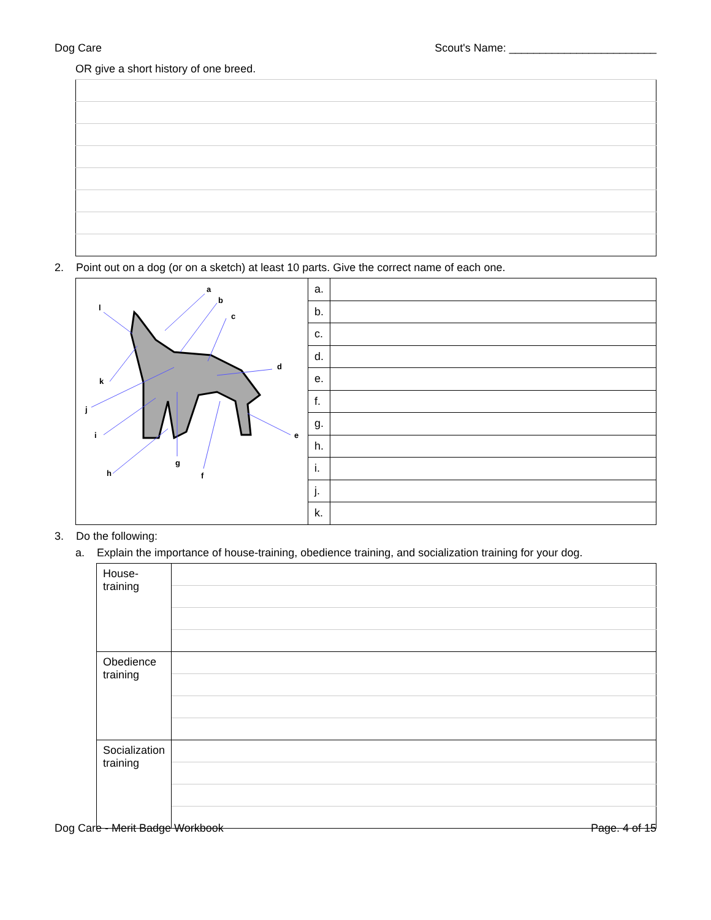Dog Care Scout's Name: ________________________
OR give a short history of one breed.
2. Point out on a dog (or on a sketch) at least 10 parts. Give the correct name of each one.
| a b c d e f g h i j k l | a. | |
| | b. | |
| | c. | |
| | d. | |
| | e. | |
| | f. | |
| | g. | |
| | h. | |
| | i. | |
| | j. | |
| | k. | |
3. Do the following:
a. Explain the importance of house-training, obedience training, and socialization training for your dog.
| House- training | |
| Obedience training | |
| Socialization training | |
Dog Care - Merit Badge Workbook Page. 4 of 15